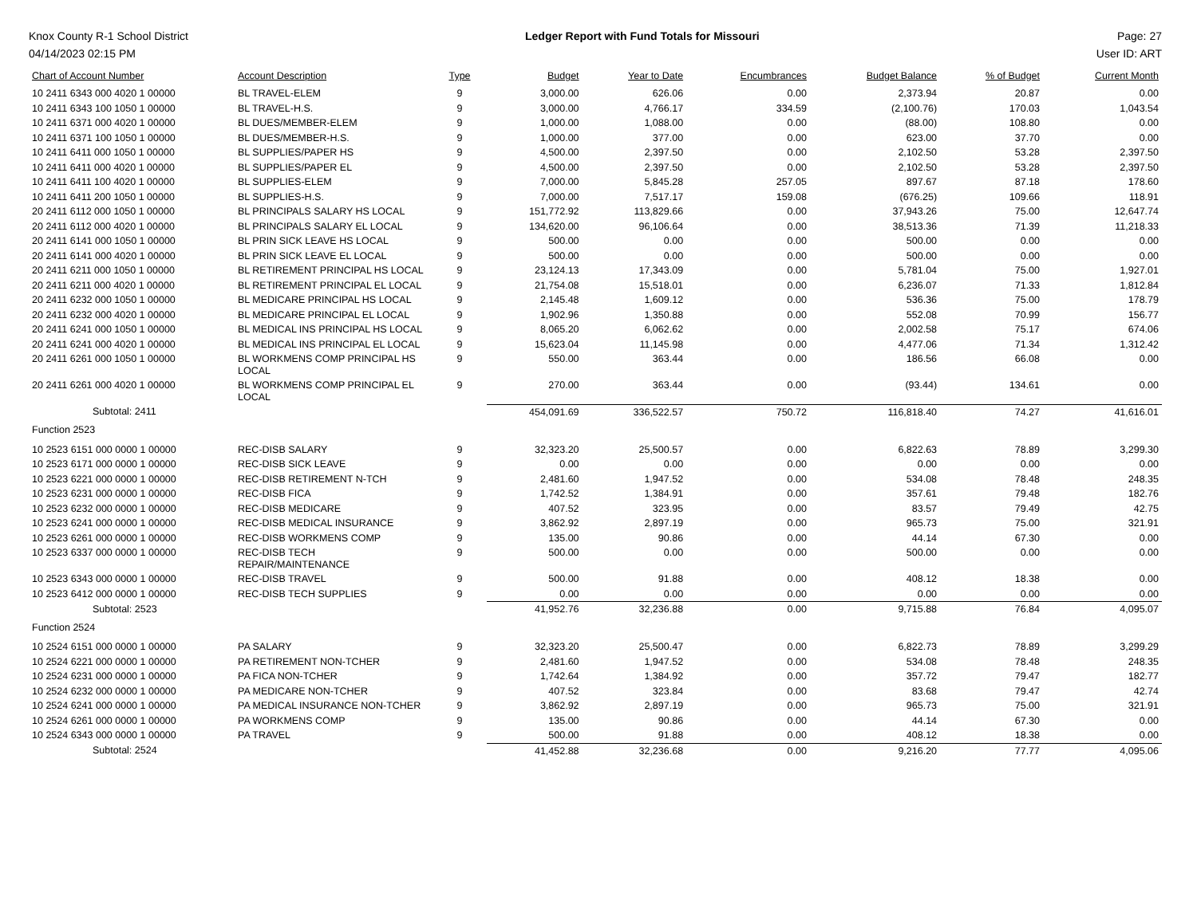Knox County R-1 School District
04/14/2023 02:15 PM
Ledger Report with Fund Totals for Missouri
Page: 27
User ID: ART
| Chart of Account Number | Account Description | Type | Budget | Year to Date | Encumbrances | Budget Balance | % of Budget | Current Month |
| --- | --- | --- | --- | --- | --- | --- | --- | --- |
| 10 2411 6343 000 4020 1 00000 | BL TRAVEL-ELEM | 9 | 3,000.00 | 626.06 | 0.00 | 2,373.94 | 20.87 | 0.00 |
| 10 2411 6343 100 1050 1 00000 | BL TRAVEL-H.S. | 9 | 3,000.00 | 4,766.17 | 334.59 | (2,100.76) | 170.03 | 1,043.54 |
| 10 2411 6371 000 4020 1 00000 | BL DUES/MEMBER-ELEM | 9 | 1,000.00 | 1,088.00 | 0.00 | (88.00) | 108.80 | 0.00 |
| 10 2411 6371 100 1050 1 00000 | BL DUES/MEMBER-H.S. | 9 | 1,000.00 | 377.00 | 0.00 | 623.00 | 37.70 | 0.00 |
| 10 2411 6411 000 1050 1 00000 | BL SUPPLIES/PAPER HS | 9 | 4,500.00 | 2,397.50 | 0.00 | 2,102.50 | 53.28 | 2,397.50 |
| 10 2411 6411 000 4020 1 00000 | BL SUPPLIES/PAPER EL | 9 | 4,500.00 | 2,397.50 | 0.00 | 2,102.50 | 53.28 | 2,397.50 |
| 10 2411 6411 100 4020 1 00000 | BL SUPPLIES-ELEM | 9 | 7,000.00 | 5,845.28 | 257.05 | 897.67 | 87.18 | 178.60 |
| 10 2411 6411 200 1050 1 00000 | BL SUPPLIES-H.S. | 9 | 7,000.00 | 7,517.17 | 159.08 | (676.25) | 109.66 | 118.91 |
| 20 2411 6112 000 1050 1 00000 | BL PRINCIPALS SALARY HS LOCAL | 9 | 151,772.92 | 113,829.66 | 0.00 | 37,943.26 | 75.00 | 12,647.74 |
| 20 2411 6112 000 4020 1 00000 | BL PRINCIPALS SALARY EL LOCAL | 9 | 134,620.00 | 96,106.64 | 0.00 | 38,513.36 | 71.39 | 11,218.33 |
| 20 2411 6141 000 1050 1 00000 | BL PRIN SICK LEAVE HS LOCAL | 9 | 500.00 | 0.00 | 0.00 | 500.00 | 0.00 | 0.00 |
| 20 2411 6141 000 4020 1 00000 | BL PRIN SICK LEAVE EL LOCAL | 9 | 500.00 | 0.00 | 0.00 | 500.00 | 0.00 | 0.00 |
| 20 2411 6211 000 1050 1 00000 | BL RETIREMENT PRINCIPAL HS LOCAL | 9 | 23,124.13 | 17,343.09 | 0.00 | 5,781.04 | 75.00 | 1,927.01 |
| 20 2411 6211 000 4020 1 00000 | BL RETIREMENT PRINCIPAL EL LOCAL | 9 | 21,754.08 | 15,518.01 | 0.00 | 6,236.07 | 71.33 | 1,812.84 |
| 20 2411 6232 000 1050 1 00000 | BL MEDICARE PRINCIPAL HS LOCAL | 9 | 2,145.48 | 1,609.12 | 0.00 | 536.36 | 75.00 | 178.79 |
| 20 2411 6232 000 4020 1 00000 | BL MEDICARE PRINCIPAL EL LOCAL | 9 | 1,902.96 | 1,350.88 | 0.00 | 552.08 | 70.99 | 156.77 |
| 20 2411 6241 000 1050 1 00000 | BL MEDICAL INS PRINCIPAL HS LOCAL | 9 | 8,065.20 | 6,062.62 | 0.00 | 2,002.58 | 75.17 | 674.06 |
| 20 2411 6241 000 4020 1 00000 | BL MEDICAL INS PRINCIPAL EL LOCAL | 9 | 15,623.04 | 11,145.98 | 0.00 | 4,477.06 | 71.34 | 1,312.42 |
| 20 2411 6261 000 1050 1 00000 | BL WORKMENS COMP PRINCIPAL HS LOCAL | 9 | 550.00 | 363.44 | 0.00 | 186.56 | 66.08 | 0.00 |
| 20 2411 6261 000 4020 1 00000 | BL WORKMENS COMP PRINCIPAL EL LOCAL | 9 | 270.00 | 363.44 | 0.00 | (93.44) | 134.61 | 0.00 |
| Subtotal: 2411 | | | 454,091.69 | 336,522.57 | 750.72 | 116,818.40 | 74.27 | 41,616.01 |
| Function 2523 | | | | | | | | |
| 10 2523 6151 000 0000 1 00000 | REC-DISB SALARY | 9 | 32,323.20 | 25,500.57 | 0.00 | 6,822.63 | 78.89 | 3,299.30 |
| 10 2523 6171 000 0000 1 00000 | REC-DISB SICK LEAVE | 9 | 0.00 | 0.00 | 0.00 | 0.00 | 0.00 | 0.00 |
| 10 2523 6221 000 0000 1 00000 | REC-DISB RETIREMENT N-TCH | 9 | 2,481.60 | 1,947.52 | 0.00 | 534.08 | 78.48 | 248.35 |
| 10 2523 6231 000 0000 1 00000 | REC-DISB FICA | 9 | 1,742.52 | 1,384.91 | 0.00 | 357.61 | 79.48 | 182.76 |
| 10 2523 6232 000 0000 1 00000 | REC-DISB MEDICARE | 9 | 407.52 | 323.95 | 0.00 | 83.57 | 79.49 | 42.75 |
| 10 2523 6241 000 0000 1 00000 | REC-DISB MEDICAL INSURANCE | 9 | 3,862.92 | 2,897.19 | 0.00 | 965.73 | 75.00 | 321.91 |
| 10 2523 6261 000 0000 1 00000 | REC-DISB WORKMENS COMP | 9 | 135.00 | 90.86 | 0.00 | 44.14 | 67.30 | 0.00 |
| 10 2523 6337 000 0000 1 00000 | REC-DISB TECH REPAIR/MAINTENANCE | 9 | 500.00 | 0.00 | 0.00 | 500.00 | 0.00 | 0.00 |
| 10 2523 6343 000 0000 1 00000 | REC-DISB TRAVEL | 9 | 500.00 | 91.88 | 0.00 | 408.12 | 18.38 | 0.00 |
| 10 2523 6412 000 0000 1 00000 | REC-DISB TECH SUPPLIES | 9 | 0.00 | 0.00 | 0.00 | 0.00 | 0.00 | 0.00 |
| Subtotal: 2523 | | | 41,952.76 | 32,236.88 | 0.00 | 9,715.88 | 76.84 | 4,095.07 |
| Function 2524 | | | | | | | | |
| 10 2524 6151 000 0000 1 00000 | PA SALARY | 9 | 32,323.20 | 25,500.47 | 0.00 | 6,822.73 | 78.89 | 3,299.29 |
| 10 2524 6221 000 0000 1 00000 | PA RETIREMENT NON-TCHER | 9 | 2,481.60 | 1,947.52 | 0.00 | 534.08 | 78.48 | 248.35 |
| 10 2524 6231 000 0000 1 00000 | PA FICA NON-TCHER | 9 | 1,742.64 | 1,384.92 | 0.00 | 357.72 | 79.47 | 182.77 |
| 10 2524 6232 000 0000 1 00000 | PA MEDICARE NON-TCHER | 9 | 407.52 | 323.84 | 0.00 | 83.68 | 79.47 | 42.74 |
| 10 2524 6241 000 0000 1 00000 | PA MEDICAL INSURANCE NON-TCHER | 9 | 3,862.92 | 2,897.19 | 0.00 | 965.73 | 75.00 | 321.91 |
| 10 2524 6261 000 0000 1 00000 | PA WORKMENS COMP | 9 | 135.00 | 90.86 | 0.00 | 44.14 | 67.30 | 0.00 |
| 10 2524 6343 000 0000 1 00000 | PA TRAVEL | 9 | 500.00 | 91.88 | 0.00 | 408.12 | 18.38 | 0.00 |
| Subtotal: 2524 | | | 41,452.88 | 32,236.68 | 0.00 | 9,216.20 | 77.77 | 4,095.06 |